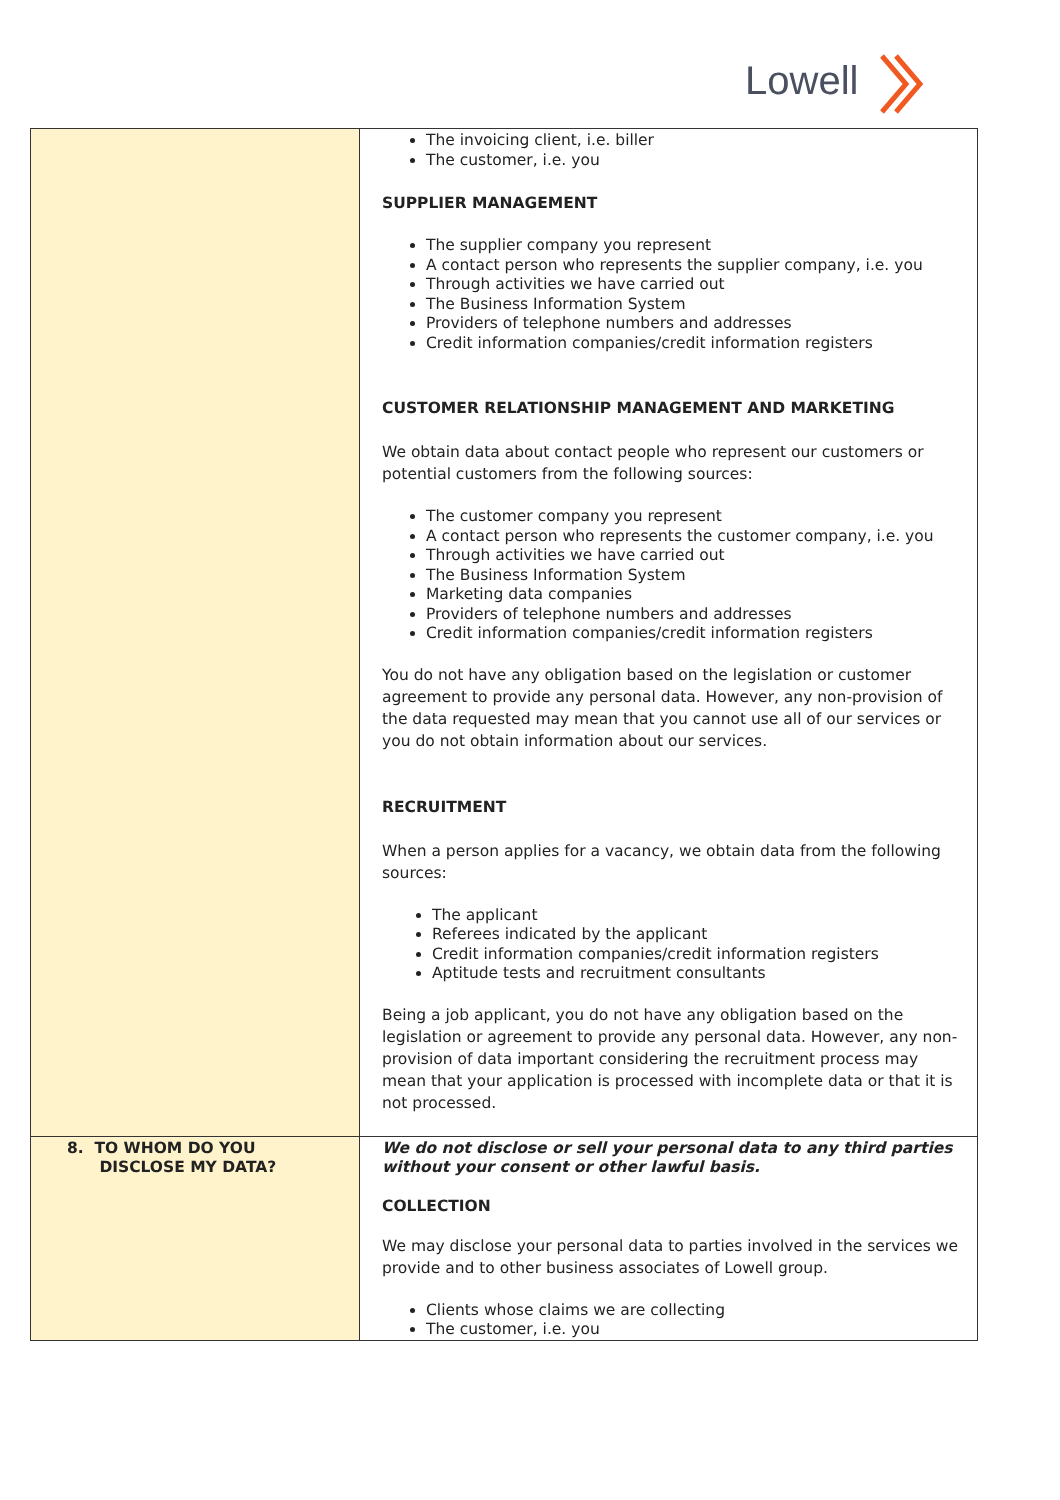Lowell
| | The invoicing client, i.e. biller The customer, i.e. you SUPPLIER MANAGEMENT The supplier company you represent A contact person who represents the supplier company, i.e. you Through activities we have carried out The Business Information System Providers of telephone numbers and addresses Credit information companies/credit information registers CUSTOMER RELATIONSHIP MANAGEMENT AND MARKETING We obtain data about contact people who represent our customers or potential customers from the following sources: The customer company you represent A contact person who represents the customer company, i.e. you Through activities we have carried out The Business Information System Marketing data companies Providers of telephone numbers and addresses Credit information companies/credit information registers You do not have any obligation based on the legislation or customer agreement to provide any personal data. However, any non-provision of the data requested may mean that you cannot use all of our services or you do not obtain information about our services. RECRUITMENT When a person applies for a vacancy, we obtain data from the following sources: The applicant Referees indicated by the applicant Credit information companies/credit information registers Aptitude tests and recruitment consultants Being a job applicant, you do not have any obligation based on the legislation or agreement to provide any personal data. However, any non-provision of data important considering the recruitment process may mean that your application is processed with incomplete data or that it is not processed. |
| 8. TO WHOM DO YOU DISCLOSE MY DATA? | We do not disclose or sell your personal data to any third parties without your consent or other lawful basis. COLLECTION We may disclose your personal data to parties involved in the services we provide and to other business associates of Lowell group. Clients whose claims we are collecting The customer, i.e. you |